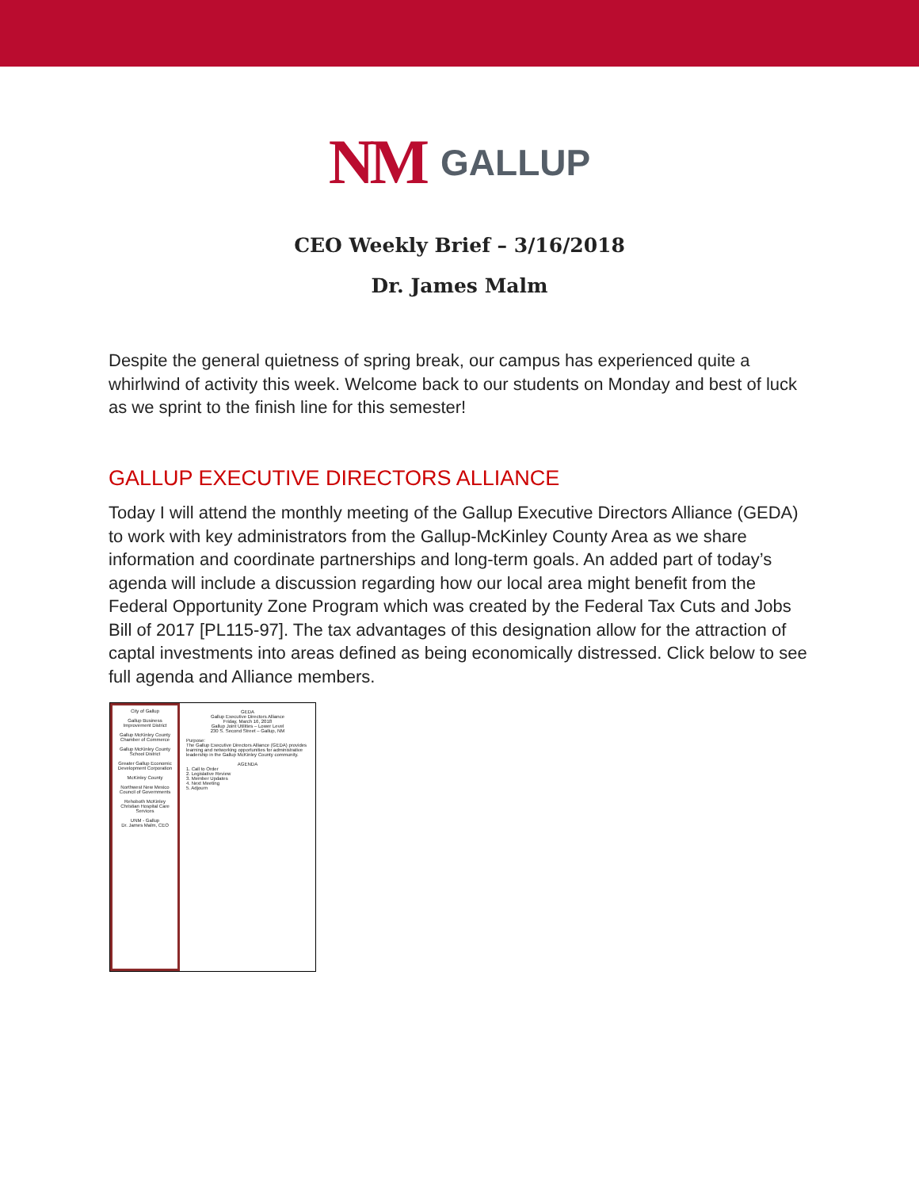NM GALLUP
CEO Weekly Brief – 3/16/2018
Dr. James Malm
Despite the general quietness of spring break, our campus has experienced quite a whirlwind of activity this week. Welcome back to our students on Monday and best of luck as we sprint to the finish line for this semester!
GALLUP EXECUTIVE DIRECTORS ALLIANCE
Today I will attend the monthly meeting of the Gallup Executive Directors Alliance (GEDA) to work with key administrators from the Gallup-McKinley County Area as we share information and coordinate partnerships and long-term goals. An added part of today’s agenda will include a discussion regarding how our local area might benefit from the Federal Opportunity Zone Program which was created by the Federal Tax Cuts and Jobs Bill of 2017 [PL115-97]. The tax advantages of this designation allow for the attraction of captal investments into areas defined as being economically distressed. Click below to see full agenda and Alliance members.
City of Gallup
Gallup Business Improvement District
Gallup McKinley County Chamber of Commerce
Gallup McKinley County School District
Greater Gallup Economic Development Corporation
McKinley County
Northwest New Mexico Council of Governments
Rehoboth McKinley Christian Hospital Care Services
UNM - Gallup
Dr. James Malm, CEO
GEDA
Gallup Executive Directors Alliance
Friday, March 16, 2018
Gallup Joint Utilities – Lower Level
230 S. Second Street – Gallup, NM
Purpose:
The Gallup Executive Directors Alliance (GEDA) provides learning and networking opportunities for administrative leadership in the Gallup McKinley County community.
AGENDA
1. Call to Order
2. Legislative Review
3. Member Updates
4. Next Meeting
5. Adjourn